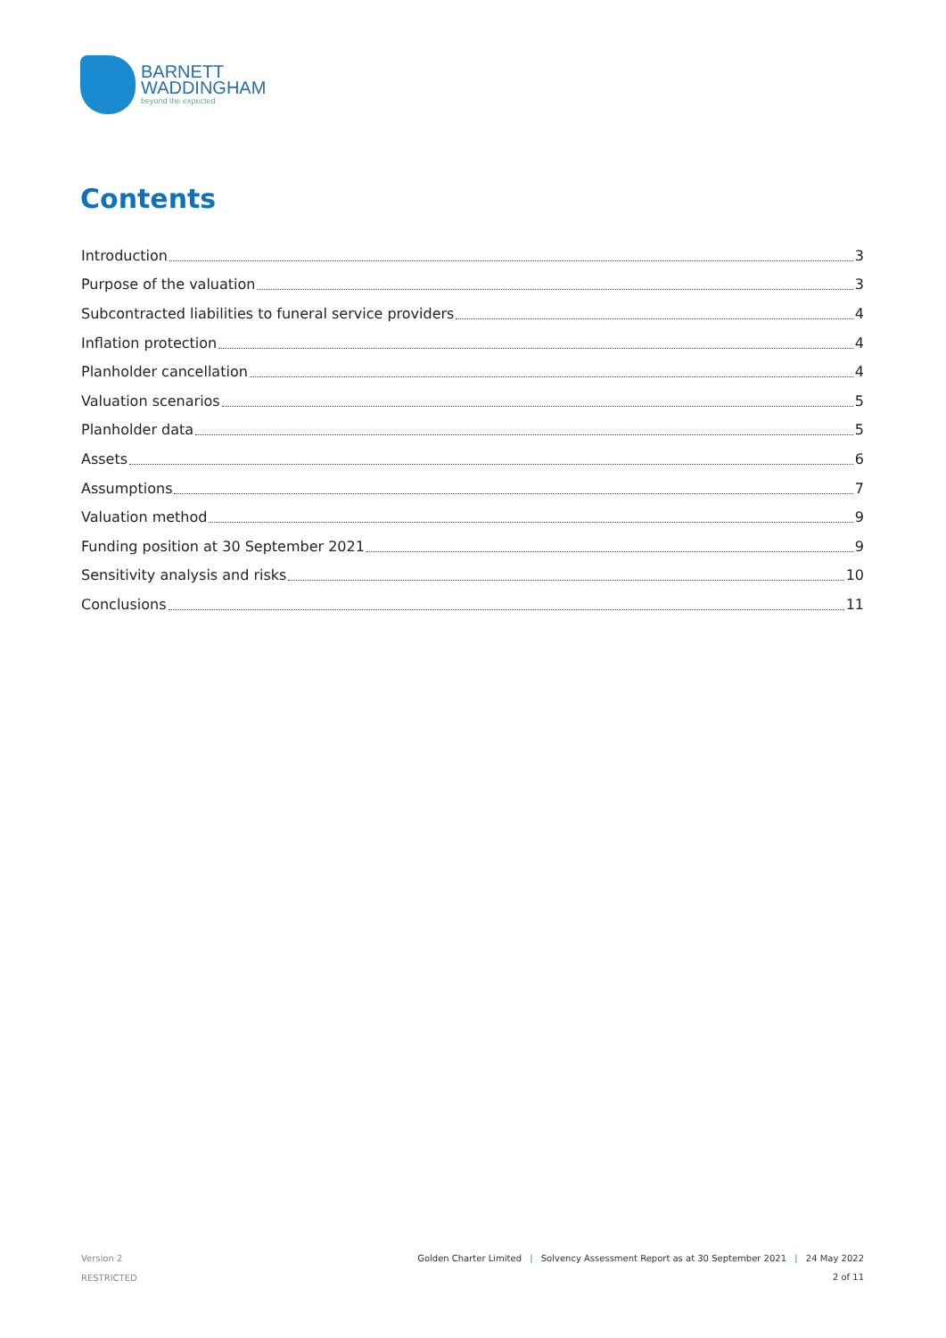BARNETT
WADDINGHAM
beyond the expected
Contents
Introduction 3
Purpose of the valuation 3
Subcontracted liabilities to funeral service providers 4
Inflation protection 4
Planholder cancellation 4
Valuation scenarios 5
Planholder data 5
Assets 6
Assumptions 7
Valuation method 9
Funding position at 30 September 2021 9
Sensitivity analysis and risks 10
Conclusions 11
Version 2
RESTRICTED
Golden Charter Limited | Solvency Assessment Report as at 30 September 2021 | 24 May 2022
2 of 11